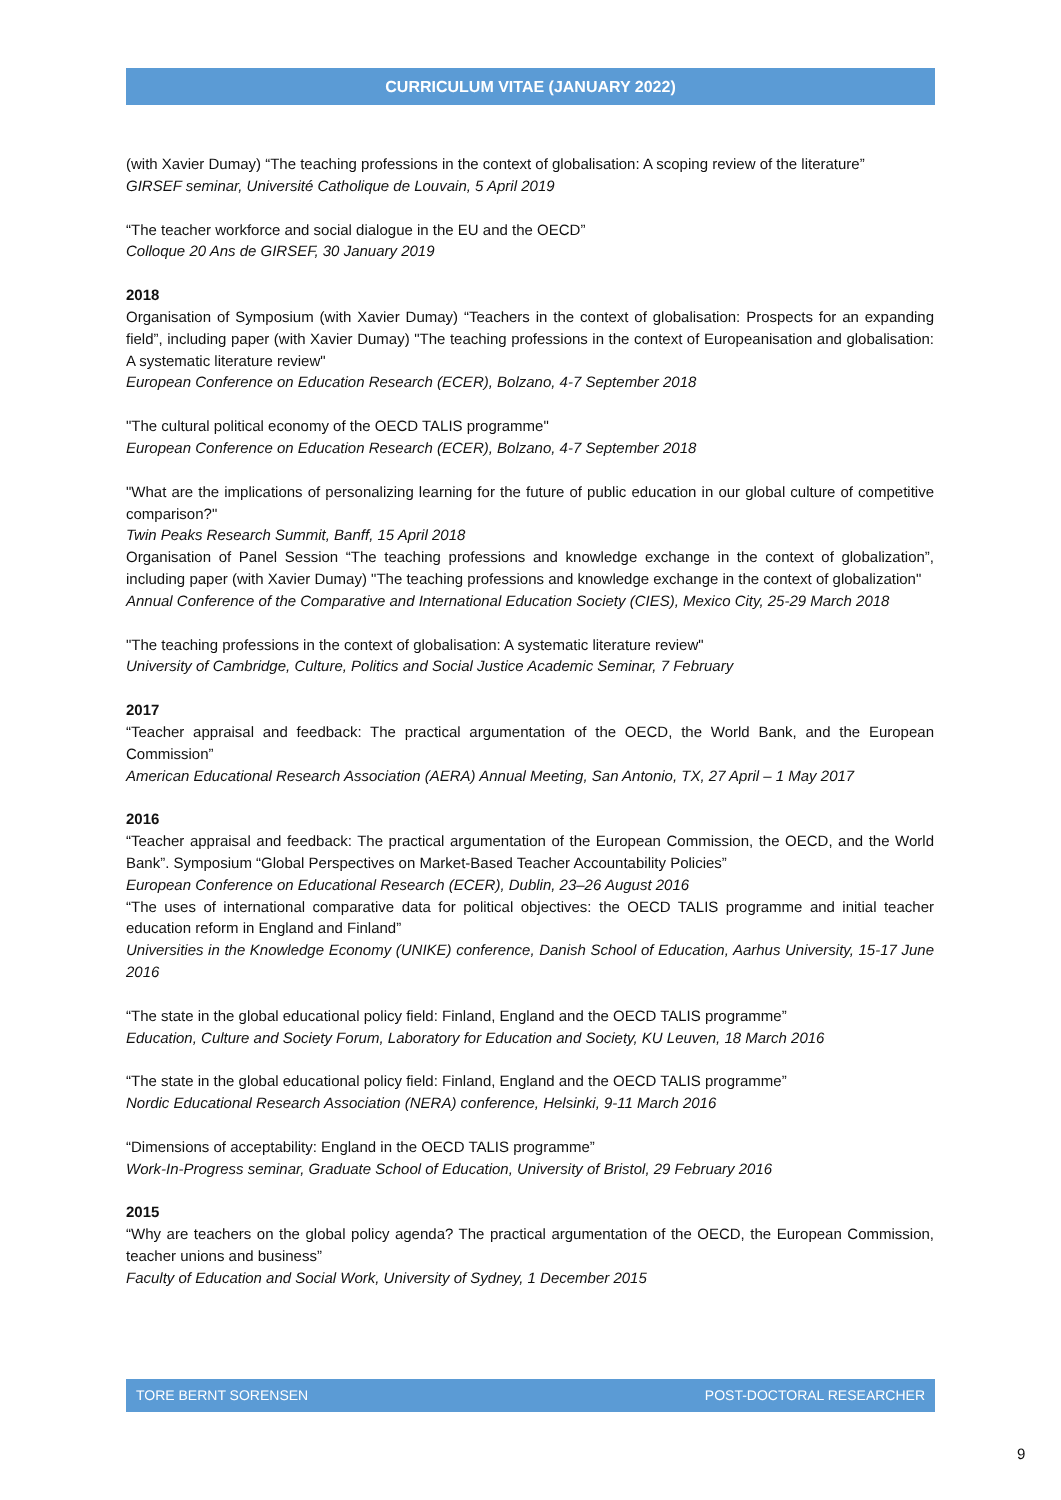CURRICULUM VITAE (JANUARY 2022)
(with Xavier Dumay) “The teaching professions in the context of globalisation: A scoping review of the literature”
GIRSEF seminar, Université Catholique de Louvain, 5 April 2019
“The teacher workforce and social dialogue in the EU and the OECD”
Colloque 20 Ans de GIRSEF, 30 January 2019
2018
Organisation of Symposium (with Xavier Dumay) “Teachers in the context of globalisation: Prospects for an expanding field”, including paper (with Xavier Dumay) "The teaching professions in the context of Europeanisation and globalisation: A systematic literature review"
European Conference on Education Research (ECER), Bolzano, 4-7 September 2018
"The cultural political economy of the OECD TALIS programme"
European Conference on Education Research (ECER), Bolzano, 4-7 September 2018
"What are the implications of personalizing learning for the future of public education in our global culture of competitive comparison?"
Twin Peaks Research Summit, Banff, 15 April 2018
Organisation of Panel Session “The teaching professions and knowledge exchange in the context of globalization”, including paper (with Xavier Dumay) "The teaching professions and knowledge exchange in the context of globalization"
Annual Conference of the Comparative and International Education Society (CIES), Mexico City, 25-29 March 2018
"The teaching professions in the context of globalisation: A systematic literature review"
University of Cambridge, Culture, Politics and Social Justice Academic Seminar, 7 February
2017
“Teacher appraisal and feedback: The practical argumentation of the OECD, the World Bank, and the European Commission”
American Educational Research Association (AERA) Annual Meeting, San Antonio, TX, 27 April – 1 May 2017
2016
“Teacher appraisal and feedback: The practical argumentation of the European Commission, the OECD, and the World Bank”. Symposium “Global Perspectives on Market-Based Teacher Accountability Policies”
European Conference on Educational Research (ECER), Dublin, 23–26 August 2016
“The uses of international comparative data for political objectives: the OECD TALIS programme and initial teacher education reform in England and Finland”
Universities in the Knowledge Economy (UNIKE) conference, Danish School of Education, Aarhus University, 15-17 June 2016
“The state in the global educational policy field: Finland, England and the OECD TALIS programme”
Education, Culture and Society Forum, Laboratory for Education and Society, KU Leuven, 18 March 2016
“The state in the global educational policy field: Finland, England and the OECD TALIS programme”
Nordic Educational Research Association (NERA) conference, Helsinki, 9-11 March 2016
“Dimensions of acceptability: England in the OECD TALIS programme”
Work-In-Progress seminar, Graduate School of Education, University of Bristol, 29 February 2016
2015
“Why are teachers on the global policy agenda? The practical argumentation of the OECD, the European Commission, teacher unions and business”
Faculty of Education and Social Work, University of Sydney, 1 December 2015
TORE BERNT SORENSEN POST-DOCTORAL RESEARCHER
9